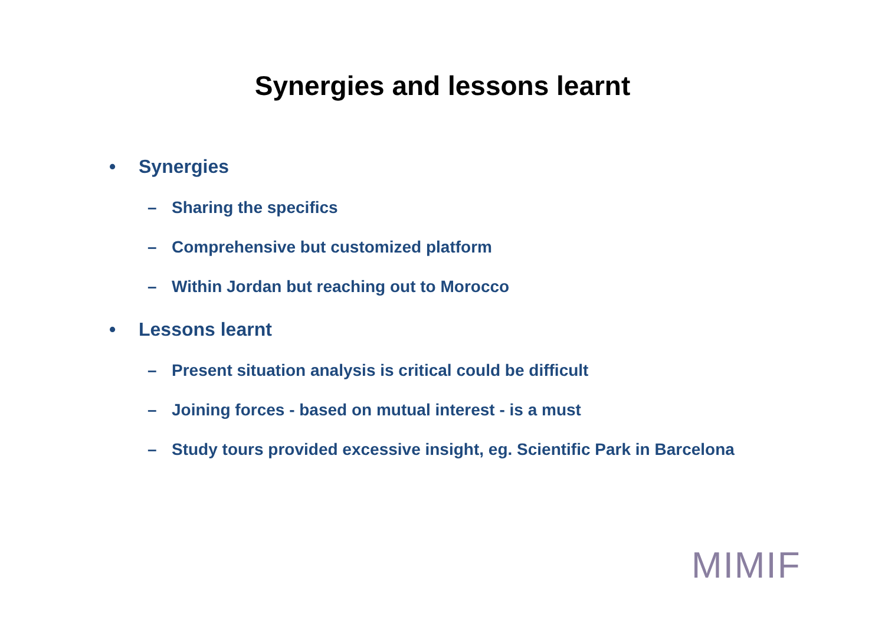Synergies and lessons learnt
• Synergies
– Sharing the specifics
– Comprehensive but customized platform
– Within Jordan but reaching out to Morocco
• Lessons learnt
– Present situation analysis is critical could be difficult
– Joining forces - based on mutual interest - is a must
– Study tours provided excessive insight, eg. Scientific Park in Barcelona
MIMIF